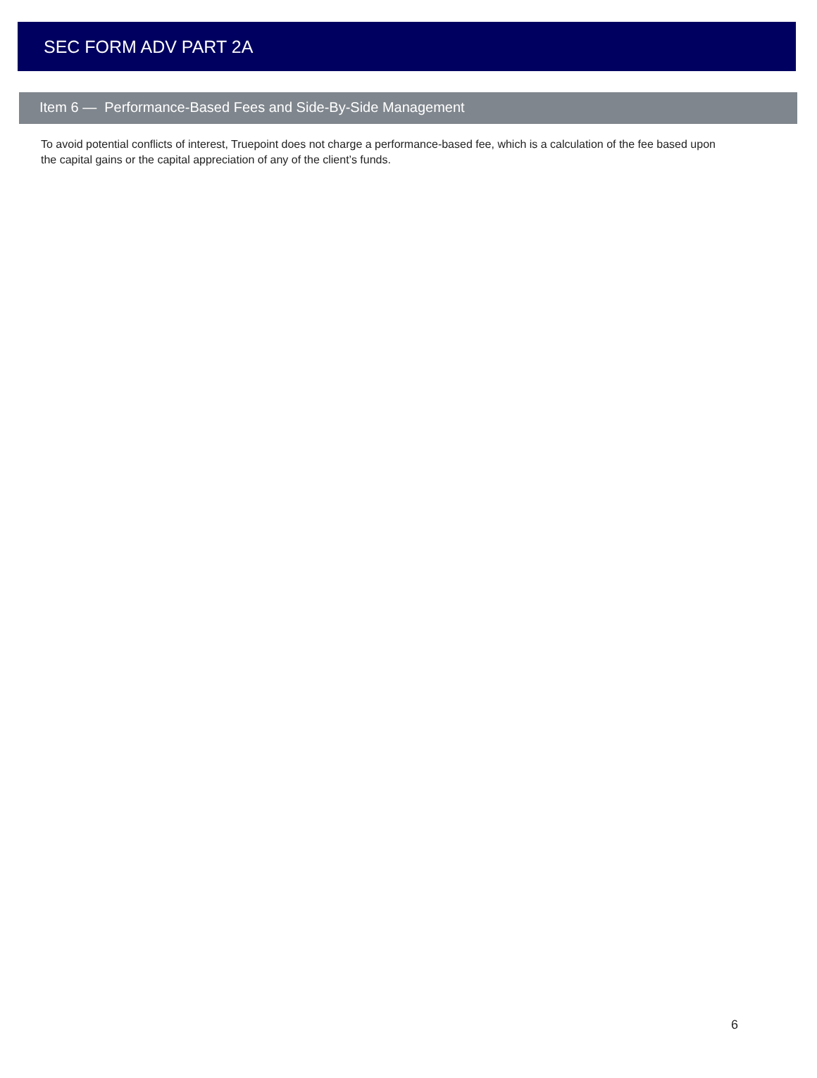SEC FORM ADV PART 2A
Item 6 — Performance-Based Fees and Side-By-Side Management
To avoid potential conflicts of interest, Truepoint does not charge a performance-based fee, which is a calculation of the fee based upon the capital gains or the capital appreciation of any of the client’s funds.
6